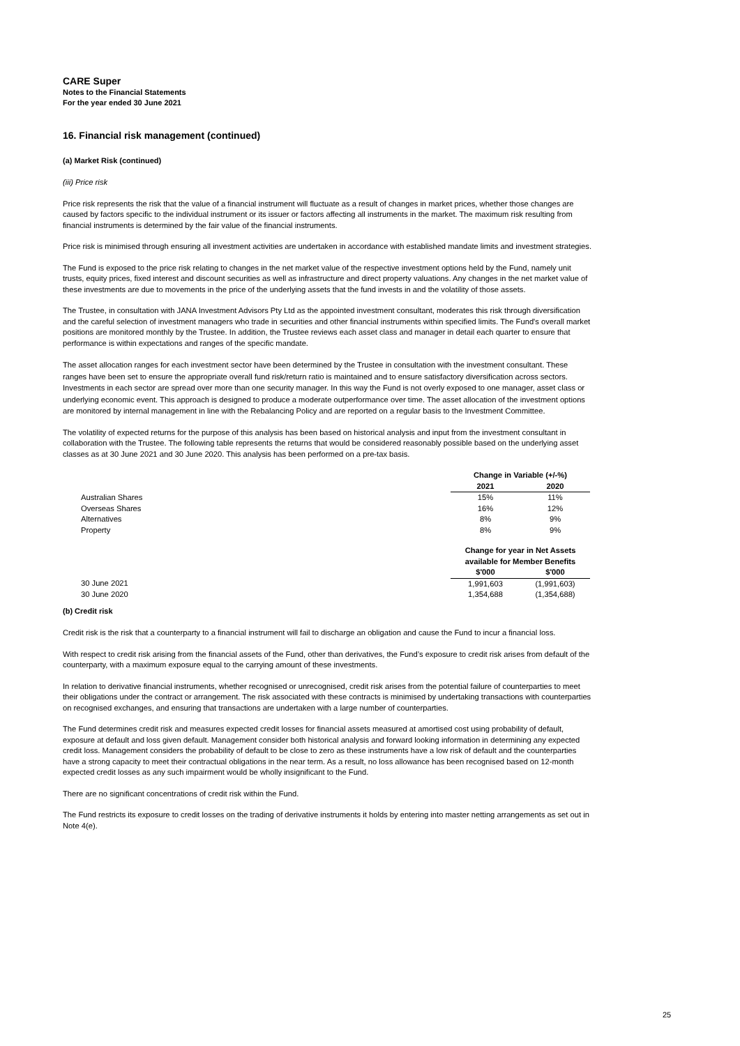CARE Super
Notes to the Financial Statements
For the year ended 30 June 2021
16. Financial risk management (continued)
(a) Market Risk (continued)
(iii) Price risk
Price risk represents the risk that the value of a financial instrument will fluctuate as a result of changes in market prices, whether those changes are caused by factors specific to the individual instrument or its issuer or factors affecting all instruments in the market. The maximum risk resulting from financial instruments is determined by the fair value of the financial instruments.
Price risk is minimised through ensuring all investment activities are undertaken in accordance with established mandate limits and investment strategies.
The Fund is exposed to the price risk relating to changes in the net market value of the respective investment options held by the Fund, namely unit trusts, equity prices, fixed interest and discount securities as well as infrastructure and direct property valuations. Any changes in the net market value of these investments are due to movements in the price of the underlying assets that the fund invests in and the volatility of those assets.
The Trustee, in consultation with JANA Investment Advisors Pty Ltd as the appointed investment consultant, moderates this risk through diversification and the careful selection of investment managers who trade in securities and other financial instruments within specified limits. The Fund's overall market positions are monitored monthly by the Trustee. In addition, the Trustee reviews each asset class and manager in detail each quarter to ensure that performance is within expectations and ranges of the specific mandate.
The asset allocation ranges for each investment sector have been determined by the Trustee in consultation with the investment consultant. These ranges have been set to ensure the appropriate overall fund risk/return ratio is maintained and to ensure satisfactory diversification across sectors. Investments in each sector are spread over more than one security manager. In this way the Fund is not overly exposed to one manager, asset class or underlying economic event. This approach is designed to produce a moderate outperformance over time. The asset allocation of the investment options are monitored by internal management in line with the Rebalancing Policy and are reported on a regular basis to the Investment Committee.
The volatility of expected returns for the purpose of this analysis has been based on historical analysis and input from the investment consultant in collaboration with the Trustee. The following table represents the returns that would be considered reasonably possible based on the underlying asset classes as at 30 June 2021 and 30 June 2020. This analysis has been performed on a pre-tax basis.
| | Change in Variable (+/-%) | |
| --- | --- | --- |
| | 2021 | 2020 |
| Australian Shares | 15% | 11% |
| Overseas Shares | 16% | 12% |
| Alternatives | 8% | 9% |
| Property | 8% | 9% |
| | Change for year in Net Assets available for Member Benefits | |
| --- | --- | --- |
| | $'000 | $'000 |
| 30 June 2021 | 1,991,603 | (1,991,603) |
| 30 June 2020 | 1,354,688 | (1,354,688) |
(b) Credit risk
Credit risk is the risk that a counterparty to a financial instrument will fail to discharge an obligation and cause the Fund to incur a financial loss.
With respect to credit risk arising from the financial assets of the Fund, other than derivatives, the Fund’s exposure to credit risk arises from default of the counterparty, with a maximum exposure equal to the carrying amount of these investments.
In relation to derivative financial instruments, whether recognised or unrecognised, credit risk arises from the potential failure of counterparties to meet their obligations under the contract or arrangement. The risk associated with these contracts is minimised by undertaking transactions with counterparties on recognised exchanges, and ensuring that transactions are undertaken with a large number of counterparties.
The Fund determines credit risk and measures expected credit losses for financial assets measured at amortised cost using probability of default, exposure at default and loss given default. Management consider both historical analysis and forward looking information in determining any expected credit loss. Management considers the probability of default to be close to zero as these instruments have a low risk of default and the counterparties have a strong capacity to meet their contractual obligations in the near term. As a result, no loss allowance has been recognised based on 12-month expected credit losses as any such impairment would be wholly insignificant to the Fund.
There are no significant concentrations of credit risk within the Fund.
The Fund restricts its exposure to credit losses on the trading of derivative instruments it holds by entering into master netting arrangements as set out in Note 4(e).
25